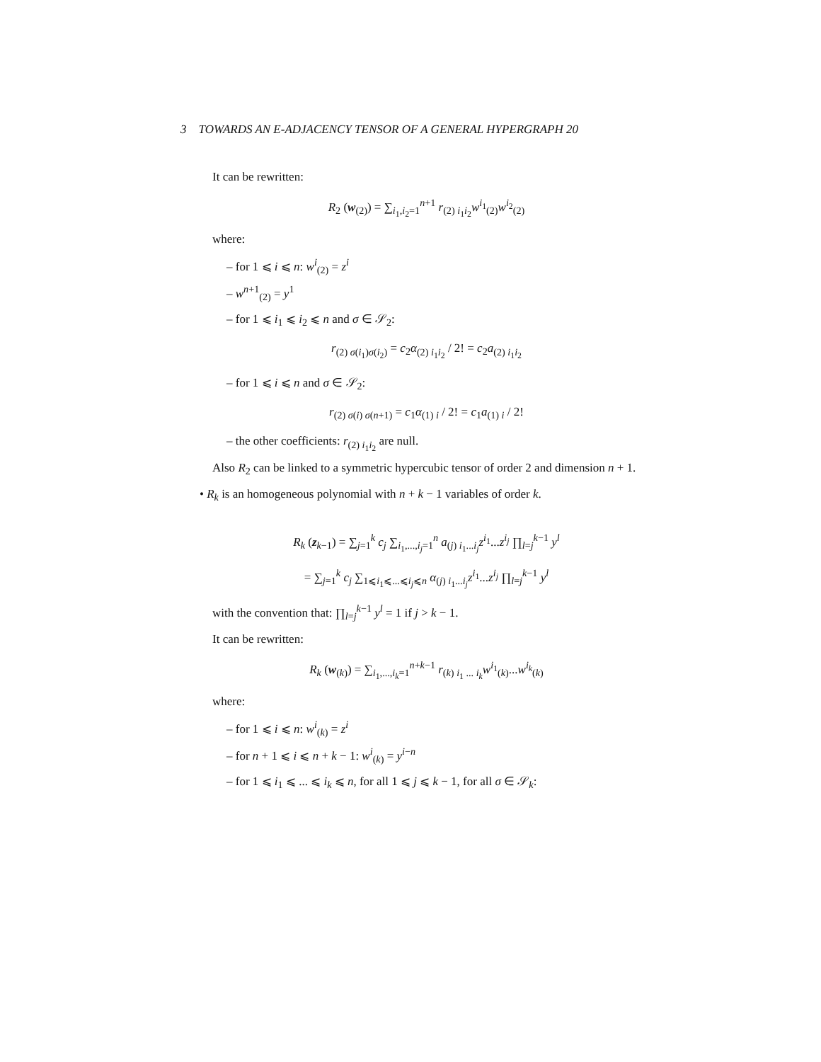3 TOWARDS AN E-ADJACENCY TENSOR OF A GENERAL HYPERGRAPH 20
It can be rewritten:
R<sub>2</sub> (w<sub>(2)</sub>) = ∑<sub>i<sub>1</sub>,i<sub>2</sub>=1</sub><sup>n+1</sup> r<sub>(2) i<sub>1</sub>i<sub>2</sub></sub>w<sup>i<sub>1</sub></sup><sub>(2)</sub>w<sup>i<sub>2</sub></sup><sub>(2)</sub>
where:
– for 1 ⩽ i ⩽ n: w<sup>i</sup><sub>(2)</sub> = z<sup>i</sup>
– w<sup>n+1</sup><sub>(2)</sub> = y<sup>1</sup>
– for 1 ⩽ i<sub>1</sub> ⩽ i<sub>2</sub> ⩽ n and σ ∈ 𝒮<sub>2</sub>:
r<sub>(2) σ(i<sub>1</sub>)σ(i<sub>2</sub>)</sub> = c<sub>2</sub>α<sub>(2) i<sub>1</sub>i<sub>2</sub></sub> / 2! = c<sub>2</sub>a<sub>(2) i<sub>1</sub>i<sub>2</sub></sub>
– for 1 ⩽ i ⩽ n and σ ∈ 𝒮<sub>2</sub>:
r<sub>(2) σ(i) σ(n+1)</sub> = c<sub>1</sub>α<sub>(1) i</sub> / 2! = c<sub>1</sub>a<sub>(1) i</sub> / 2!
– the other coefficients: r<sub>(2) i<sub>1</sub>i<sub>2</sub></sub> are null.
Also R<sub>2</sub> can be linked to a symmetric hypercubic tensor of order 2 and dimension n + 1.
• R<sub>k</sub> is an homogeneous polynomial with n + k − 1 variables of order k.
R<sub>k</sub> (z<sub>k−1</sub>) = ∑<sub>j=1</sub><sup>k</sup> c<sub>j</sub> ∑<sub>i<sub>1</sub>,...,i<sub>j</sub>=1</sub><sup>n</sup> a<sub>(j) i<sub>1</sub>...i<sub>j</sub></sub>z<sup>i<sub>1</sub></sup>...z<sup>i<sub>j</sub></sup> ∏<sub>l=j</sub><sup>k−1</sup> y<sup>l</sup>
= ∑<sub>j=1</sub><sup>k</sup> c<sub>j</sub> ∑<sub>1⩽i<sub>1</sub>⩽...⩽i<sub>j</sub>⩽n</sub> α<sub>(j) i<sub>1</sub>...i<sub>j</sub></sub>z<sup>i<sub>1</sub></sup>...z<sup>i<sub>j</sub></sup> ∏<sub>l=j</sub><sup>k−1</sup> y<sup>l</sup>
with the convention that: ∏<sub>l=j</sub><sup>k−1</sup> y<sup>l</sup> = 1 if j > k − 1.
It can be rewritten:
R<sub>k</sub> (w<sub>(k)</sub>) = ∑<sub>i<sub>1</sub>,...,i<sub>k</sub>=1</sub><sup>n+k−1</sup> r<sub>(k) i<sub>1</sub> ... i<sub>k</sub></sub>w<sup>i<sub>1</sub></sup><sub>(k)</sub>...w<sup>i<sub>k</sub></sup><sub>(k)</sub>
where:
– for 1 ⩽ i ⩽ n: w<sup>i</sup><sub>(k)</sub> = z<sup>i</sup>
– for n + 1 ⩽ i ⩽ n + k − 1: w<sup>i</sup><sub>(k)</sub> = y<sup>i−n</sup>
– for 1 ⩽ i<sub>1</sub> ⩽ ... ⩽ i<sub>k</sub> ⩽ n, for all 1 ⩽ j ⩽ k − 1, for all σ ∈ 𝒮<sub>k</sub>: